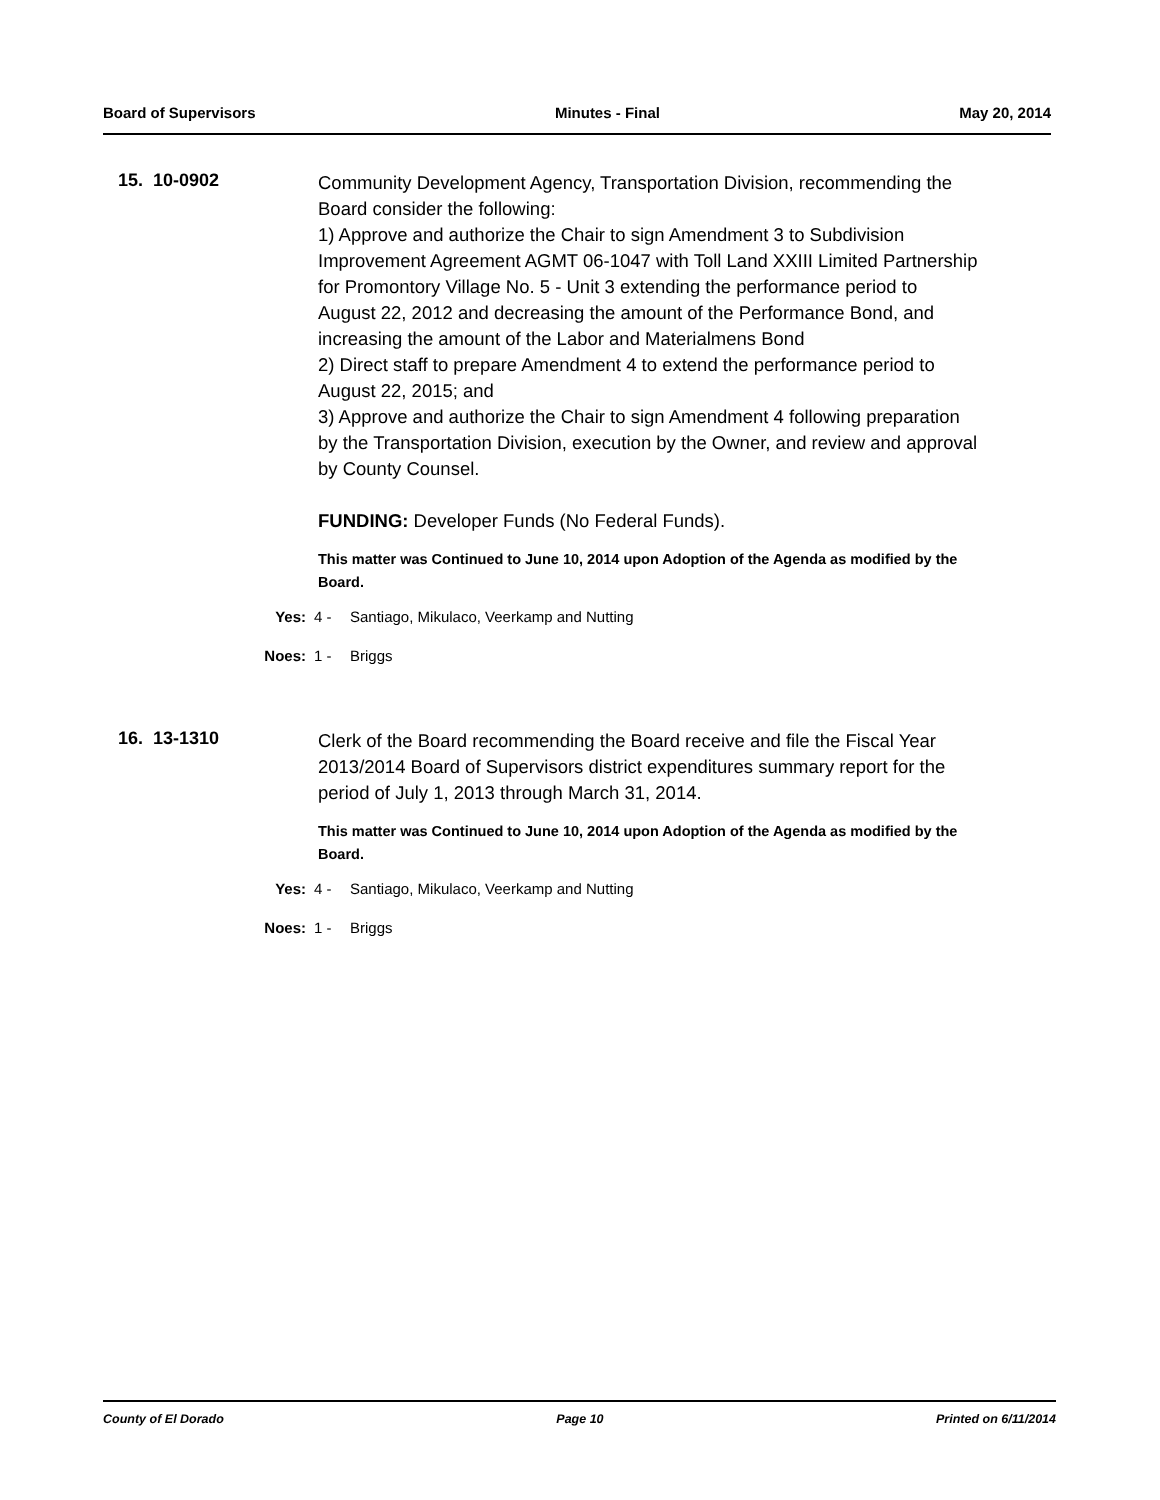Board of Supervisors Minutes - Final May 20, 2014
15. 10-0902
Community Development Agency, Transportation Division, recommending the Board consider the following:
1) Approve and authorize the Chair to sign Amendment 3 to Subdivision Improvement Agreement AGMT 06-1047 with Toll Land XXIII Limited Partnership for Promontory Village No. 5 - Unit 3 extending the performance period to August 22, 2012 and decreasing the amount of the Performance Bond, and increasing the amount of the Labor and Materialmens Bond
2) Direct staff to prepare Amendment 4 to extend the performance period to August 22, 2015; and
3) Approve and authorize the Chair to sign Amendment 4 following preparation by the Transportation Division, execution by the Owner, and review and approval by County Counsel.
FUNDING: Developer Funds (No Federal Funds).
This matter was Continued to June 10, 2014 upon Adoption of the Agenda as modified by the Board.
Yes: 4 - Santiago, Mikulaco, Veerkamp and Nutting
Noes: 1 - Briggs
16. 13-1310
Clerk of the Board recommending the Board receive and file the Fiscal Year 2013/2014 Board of Supervisors district expenditures summary report for the period of July 1, 2013 through March 31, 2014.
This matter was Continued to June 10, 2014 upon Adoption of the Agenda as modified by the Board.
Yes: 4 - Santiago, Mikulaco, Veerkamp and Nutting
Noes: 1 - Briggs
County of El Dorado Page 10 Printed on 6/11/2014